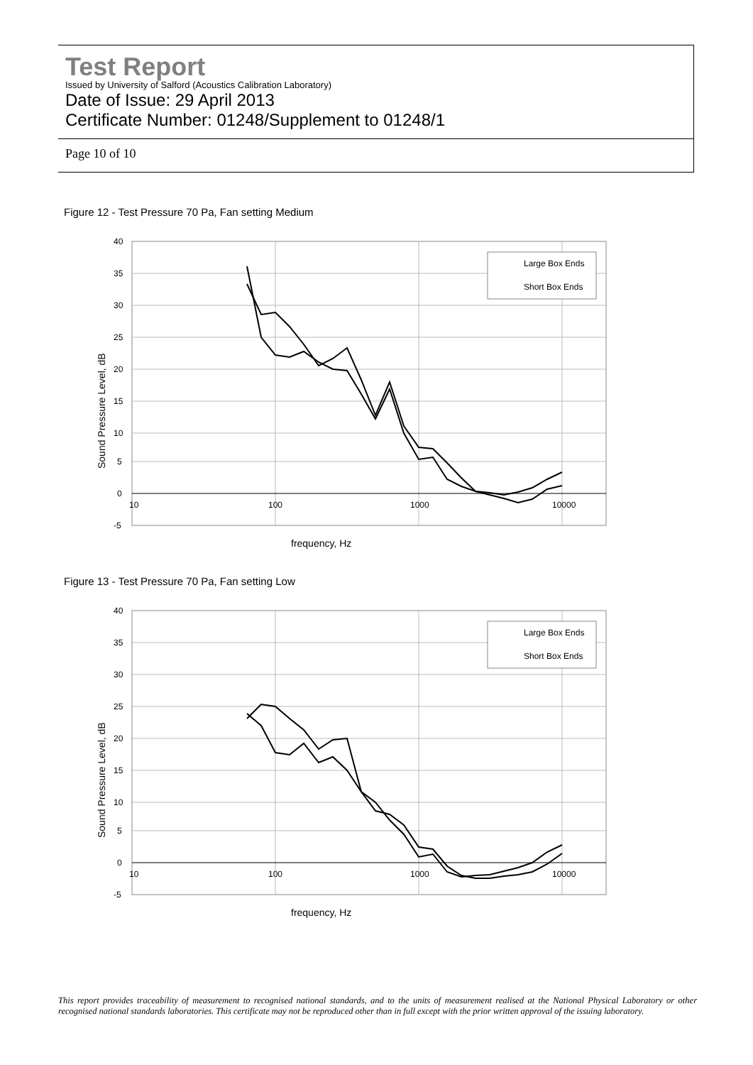Test Report
Issued by University of Salford (Acoustics Calibration Laboratory)
Date of Issue: 29 April 2013
Certificate Number: 01248/Supplement to 01248/1
Page 10 of 10
Figure 12 - Test Pressure 70 Pa, Fan setting Medium
40
35
30
25
20
15
10
5
0
-5
10
100
1000
10000
frequency, Hz
Sound Pressure Level, dB
Large Box Ends
Short Box Ends
Figure 13 - Test Pressure 70 Pa, Fan setting Low
40
35
30
25
20
15
10
5
0
-5
10
100
1000
10000
frequency, Hz
Sound Pressure Level, dB
Large Box Ends
Short Box Ends
This report provides traceability of measurement to recognised national standards, and to the units of measurement realised at the National Physical Laboratory or other recognised national standards laboratories. This certificate may not be reproduced other than in full except with the prior written approval of the issuing laboratory.